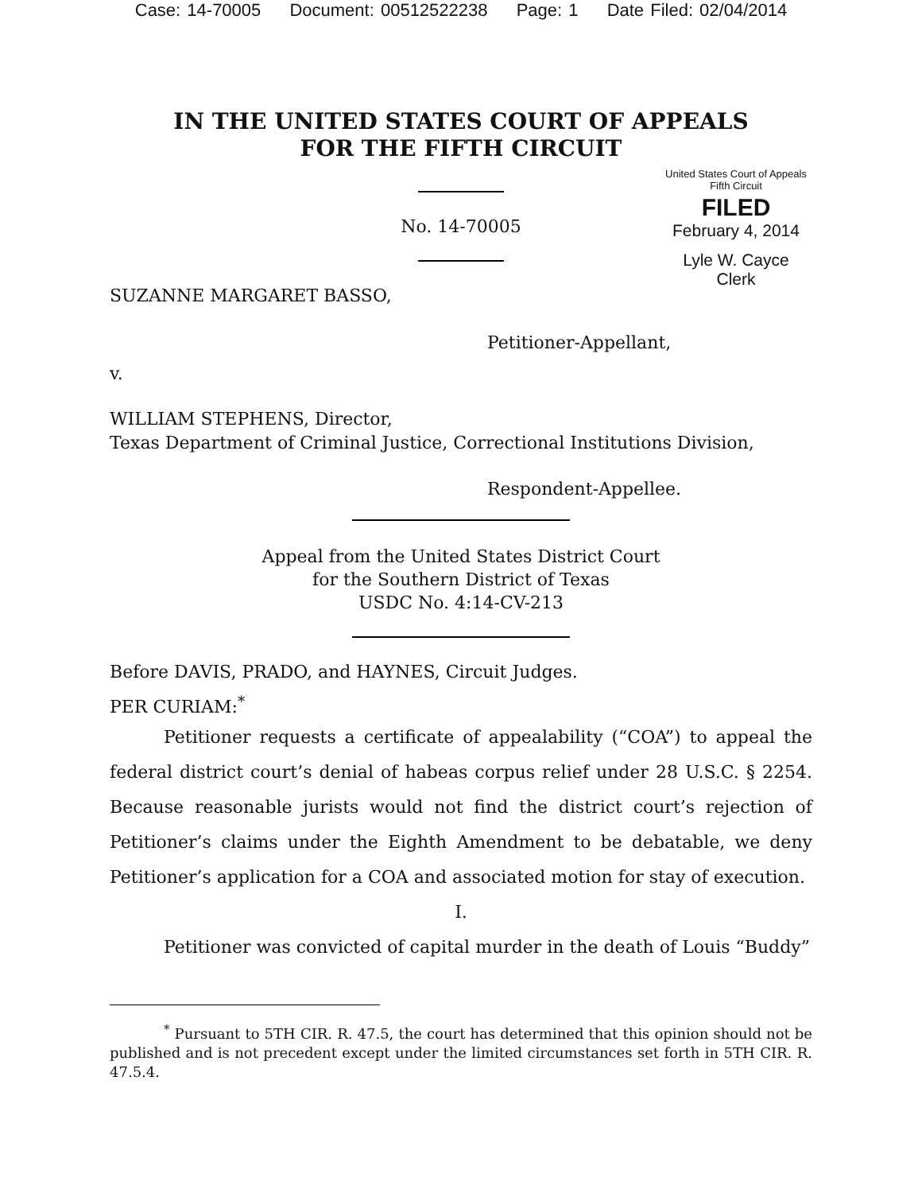Case: 14-70005 Document: 00512522238 Page: 1 Date Filed: 02/04/2014
IN THE UNITED STATES COURT OF APPEALS
FOR THE FIFTH CIRCUIT
United States Court of Appeals
Fifth Circuit
FILED
February 4, 2014
Lyle W. Cayce
Clerk
No. 14-70005
SUZANNE MARGARET BASSO,
Petitioner-Appellant,
v.
WILLIAM STEPHENS, Director,
Texas Department of Criminal Justice, Correctional Institutions Division,
Respondent-Appellee.
Appeal from the United States District Court
for the Southern District of Texas
USDC No. 4:14-CV-213
Before DAVIS, PRADO, and HAYNES, Circuit Judges.
PER CURIAM:<sup>*</sup>
Petitioner requests a certificate of appealability (“COA”) to appeal the federal district court’s denial of habeas corpus relief under 28 U.S.C. § 2254. Because reasonable jurists would not find the district court’s rejection of Petitioner’s claims under the Eighth Amendment to be debatable, we deny Petitioner’s application for a COA and associated motion for stay of execution.
I.
Petitioner was convicted of capital murder in the death of Louis “Buddy”
<sup>*</sup> Pursuant to 5TH CIR. R. 47.5, the court has determined that this opinion should not be published and is not precedent except under the limited circumstances set forth in 5TH CIR. R. 47.5.4.